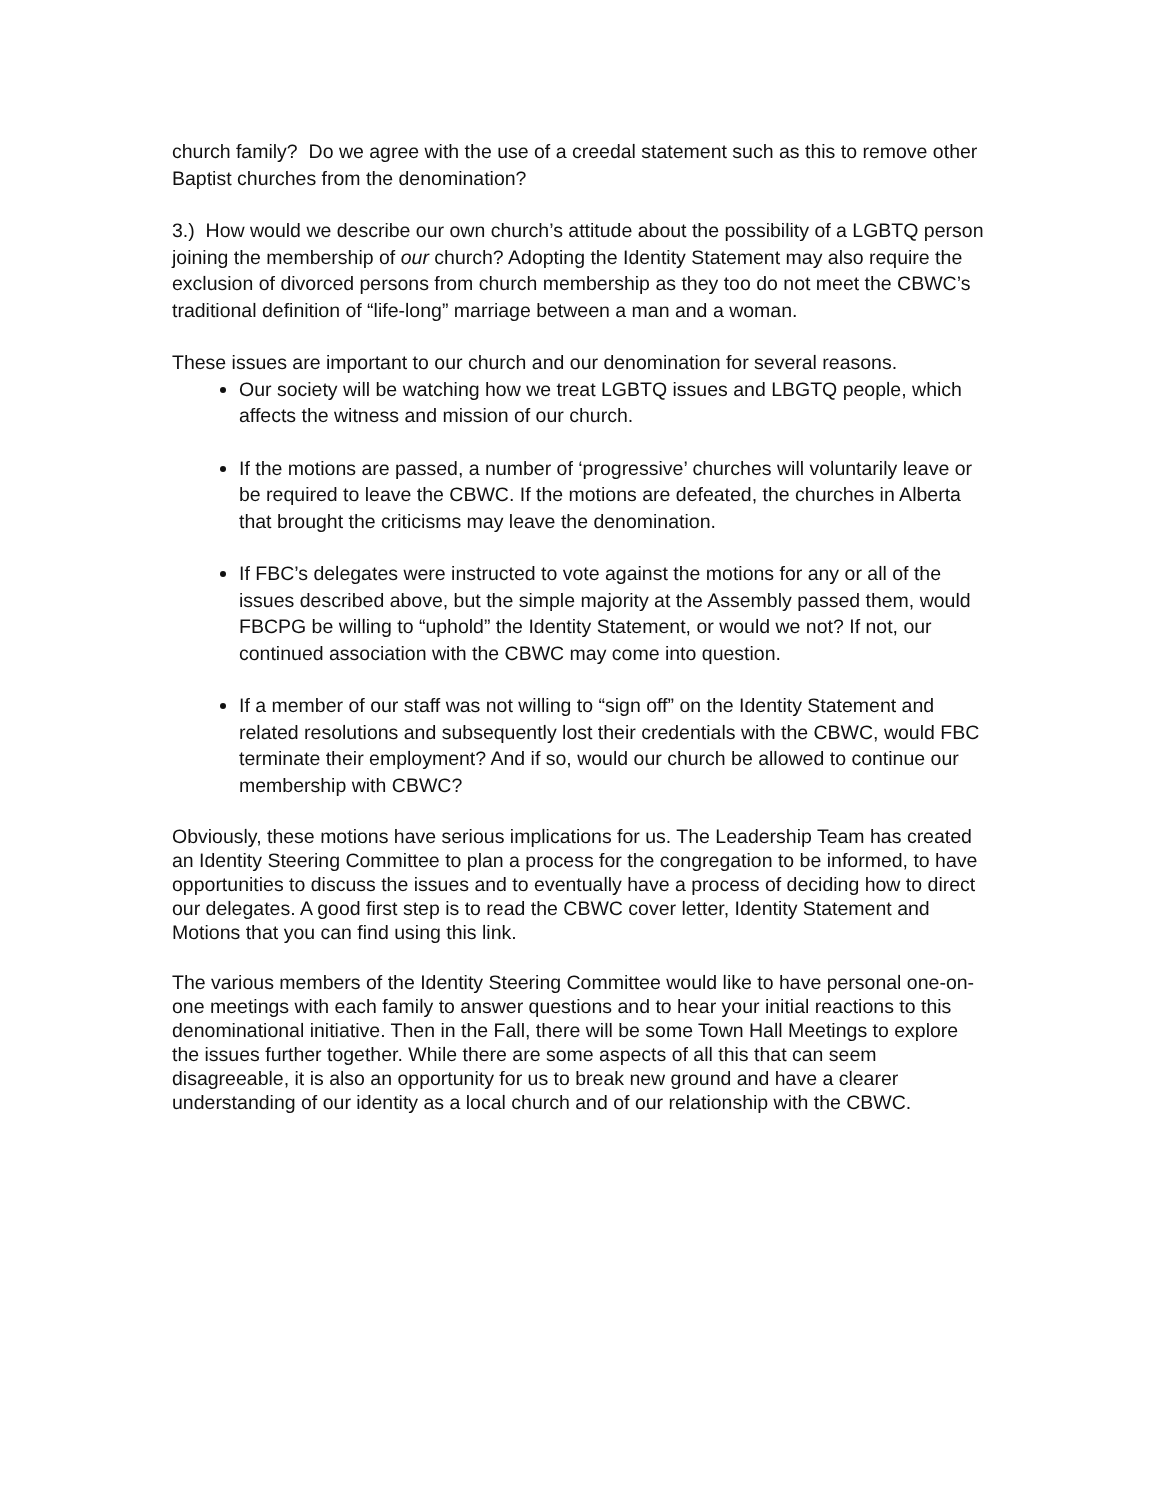church family? Do we agree with the use of a creedal statement such as this to remove other Baptist churches from the denomination?
3.) How would we describe our own church’s attitude about the possibility of a LGBTQ person joining the membership of our church? Adopting the Identity Statement may also require the exclusion of divorced persons from church membership as they too do not meet the CBWC’s traditional definition of “life-long” marriage between a man and a woman.
These issues are important to our church and our denomination for several reasons.
Our society will be watching how we treat LGBTQ issues and LBGTQ people, which affects the witness and mission of our church.
If the motions are passed, a number of ‘progressive’ churches will voluntarily leave or be required to leave the CBWC. If the motions are defeated, the churches in Alberta that brought the criticisms may leave the denomination.
If FBC’s delegates were instructed to vote against the motions for any or all of the issues described above, but the simple majority at the Assembly passed them, would FBCPG be willing to “uphold” the Identity Statement, or would we not? If not, our continued association with the CBWC may come into question.
If a member of our staff was not willing to “sign off” on the Identity Statement and related resolutions and subsequently lost their credentials with the CBWC, would FBC terminate their employment? And if so, would our church be allowed to continue our membership with CBWC?
Obviously, these motions have serious implications for us. The Leadership Team has created an Identity Steering Committee to plan a process for the congregation to be informed, to have opportunities to discuss the issues and to eventually have a process of deciding how to direct our delegates. A good first step is to read the CBWC cover letter, Identity Statement and Motions that you can find using this link.
The various members of the Identity Steering Committee would like to have personal one-on-one meetings with each family to answer questions and to hear your initial reactions to this denominational initiative. Then in the Fall, there will be some Town Hall Meetings to explore the issues further together. While there are some aspects of all this that can seem disagreeable, it is also an opportunity for us to break new ground and have a clearer understanding of our identity as a local church and of our relationship with the CBWC.